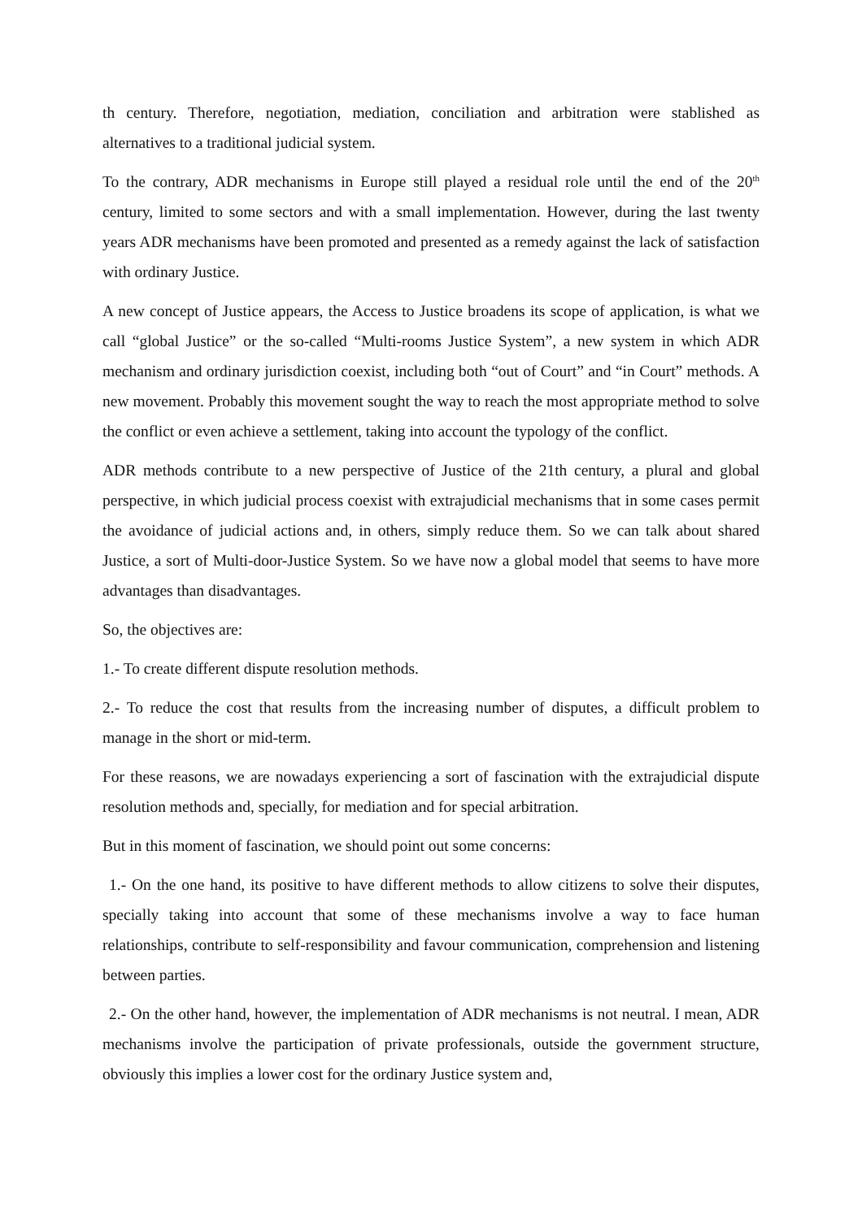th century. Therefore, negotiation, mediation, conciliation and arbitration were stablished as alternatives to a traditional judicial system.
To the contrary, ADR mechanisms in Europe still played a residual role until the end of the 20<sup>th</sup> century, limited to some sectors and with a small implementation. However, during the last twenty years ADR mechanisms have been promoted and presented as a remedy against the lack of satisfaction with ordinary Justice.
A new concept of Justice appears, the Access to Justice broadens its scope of application, is what we call “global Justice” or the so-called “Multi-rooms Justice System”, a new system in which ADR mechanism and ordinary jurisdiction coexist, including both “out of Court” and “in Court” methods. A new movement. Probably this movement sought the way to reach the most appropriate method to solve the conflict or even achieve a settlement, taking into account the typology of the conflict.
ADR methods contribute to a new perspective of Justice of the 21th century, a plural and global perspective, in which judicial process coexist with extrajudicial mechanisms that in some cases permit the avoidance of judicial actions and, in others, simply reduce them. So we can talk about shared Justice, a sort of Multi-door-Justice System. So we have now a global model that seems to have more advantages than disadvantages.
So, the objectives are:
1.- To create different dispute resolution methods.
2.- To reduce the cost that results from the increasing number of disputes, a difficult problem to manage in the short or mid-term.
For these reasons, we are nowadays experiencing a sort of fascination with the extrajudicial dispute resolution methods and, specially, for mediation and for special arbitration.
But in this moment of fascination, we should point out some concerns:
1.- On the one hand, its positive to have different methods to allow citizens to solve their disputes, specially taking into account that some of these mechanisms involve a way to face human relationships, contribute to self-responsibility and favour communication, comprehension and listening between parties.
2.- On the other hand, however, the implementation of ADR mechanisms is not neutral. I mean, ADR mechanisms involve the participation of private professionals, outside the government structure, obviously this implies a lower cost for the ordinary Justice system and,